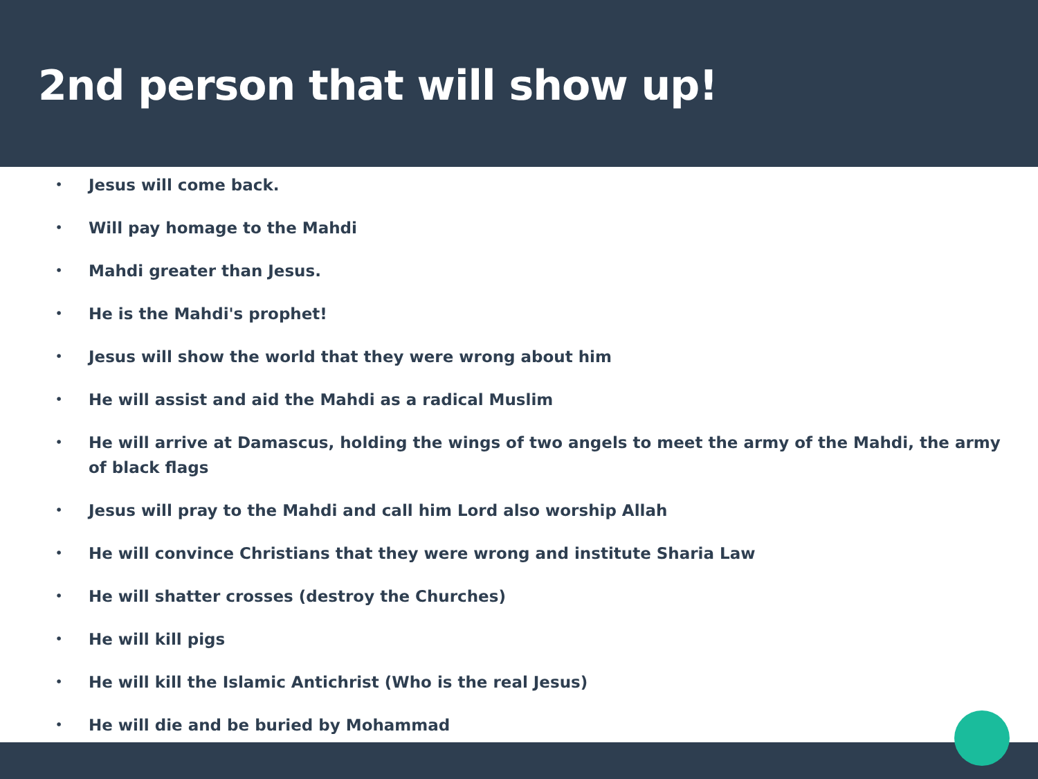2nd person that will show up!
• Jesus will come back.
• Will pay homage to the Mahdi
• Mahdi greater than Jesus.
• He is the Mahdi's prophet!
• Jesus will show the world that they were wrong about him
• He will assist and aid the Mahdi as a radical Muslim
• He will arrive at Damascus, holding the wings of two angels to meet the army of the Mahdi, the army of black flags
• Jesus will pray to the Mahdi and call him Lord also worship Allah
• He will convince Christians that they were wrong and institute Sharia Law
• He will shatter crosses (destroy the Churches)
• He will kill pigs
• He will kill the Islamic Antichrist (Who is the real Jesus)
• He will die and be buried by Mohammad